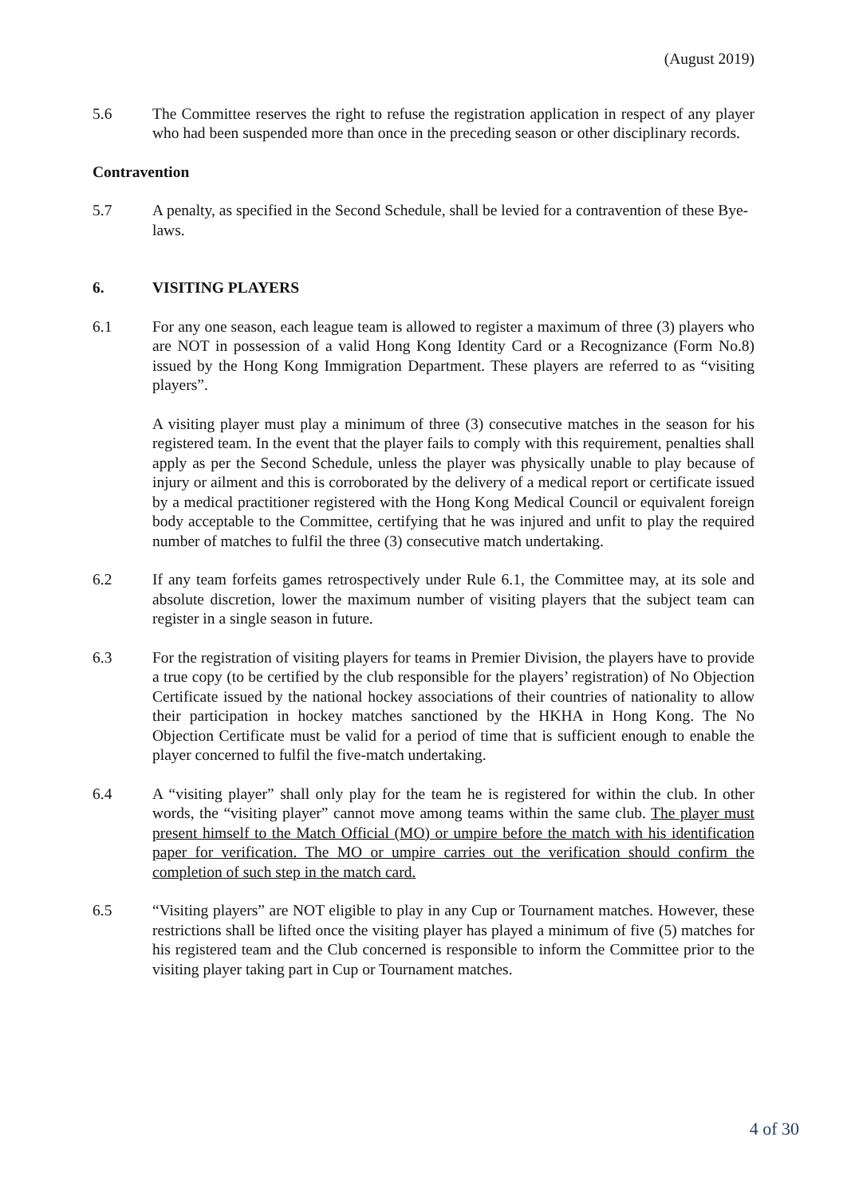(August 2019)
5.6 The Committee reserves the right to refuse the registration application in respect of any player who had been suspended more than once in the preceding season or other disciplinary records.
Contravention
5.7 A penalty, as specified in the Second Schedule, shall be levied for a contravention of these Bye-laws.
6. VISITING PLAYERS
6.1 For any one season, each league team is allowed to register a maximum of three (3) players who are NOT in possession of a valid Hong Kong Identity Card or a Recognizance (Form No.8) issued by the Hong Kong Immigration Department. These players are referred to as “visiting players”.
A visiting player must play a minimum of three (3) consecutive matches in the season for his registered team. In the event that the player fails to comply with this requirement, penalties shall apply as per the Second Schedule, unless the player was physically unable to play because of injury or ailment and this is corroborated by the delivery of a medical report or certificate issued by a medical practitioner registered with the Hong Kong Medical Council or equivalent foreign body acceptable to the Committee, certifying that he was injured and unfit to play the required number of matches to fulfil the three (3) consecutive match undertaking.
6.2 If any team forfeits games retrospectively under Rule 6.1, the Committee may, at its sole and absolute discretion, lower the maximum number of visiting players that the subject team can register in a single season in future.
6.3 For the registration of visiting players for teams in Premier Division, the players have to provide a true copy (to be certified by the club responsible for the players’ registration) of No Objection Certificate issued by the national hockey associations of their countries of nationality to allow their participation in hockey matches sanctioned by the HKHA in Hong Kong. The No Objection Certificate must be valid for a period of time that is sufficient enough to enable the player concerned to fulfil the five-match undertaking.
6.4 A “visiting player” shall only play for the team he is registered for within the club. In other words, the “visiting player” cannot move among teams within the same club. The player must present himself to the Match Official (MO) or umpire before the match with his identification paper for verification. The MO or umpire carries out the verification should confirm the completion of such step in the match card.
6.5 “Visiting players” are NOT eligible to play in any Cup or Tournament matches. However, these restrictions shall be lifted once the visiting player has played a minimum of five (5) matches for his registered team and the Club concerned is responsible to inform the Committee prior to the visiting player taking part in Cup or Tournament matches.
4 of 30